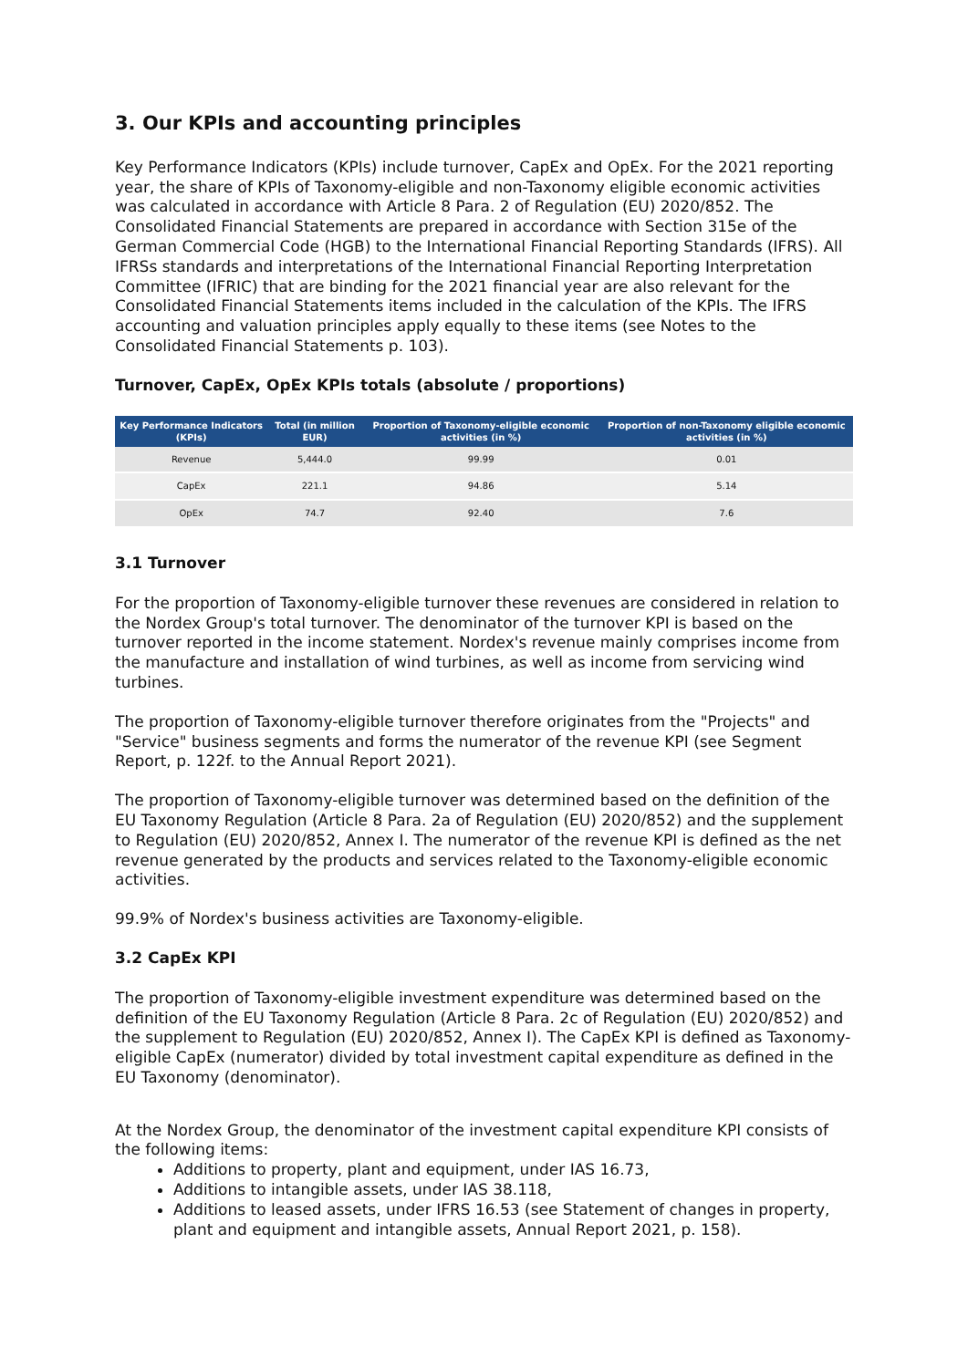3. Our KPIs and accounting principles
Key Performance Indicators (KPIs) include turnover, CapEx and OpEx. For the 2021 reporting year, the share of KPIs of Taxonomy-eligible and non-Taxonomy eligible economic activities was calculated in accordance with Article 8 Para. 2 of Regulation (EU) 2020/852. The Consolidated Financial Statements are prepared in accordance with Section 315e of the German Commercial Code (HGB) to the International Financial Reporting Standards (IFRS). All IFRSs standards and interpretations of the International Financial Reporting Interpretation Committee (IFRIC) that are binding for the 2021 financial year are also relevant for the Consolidated Financial Statements items included in the calculation of the KPIs. The IFRS accounting and valuation principles apply equally to these items (see Notes to the Consolidated Financial Statements p. 103).
Turnover, CapEx, OpEx KPIs totals (absolute / proportions)
| Key Performance Indicators (KPIs) | Total (in million EUR) | Proportion of Taxonomy-eligible economic activities (in %) | Proportion of non-Taxonomy eligible economic activities (in %) |
| --- | --- | --- | --- |
| Revenue | 5,444.0 | 99.99 | 0.01 |
| CapEx | 221.1 | 94.86 | 5.14 |
| OpEx | 74.7 | 92.40 | 7.6 |
3.1 Turnover
For the proportion of Taxonomy-eligible turnover these revenues are considered in relation to the Nordex Group's total turnover. The denominator of the turnover KPI is based on the turnover reported in the income statement. Nordex's revenue mainly comprises income from the manufacture and installation of wind turbines, as well as income from servicing wind turbines.
The proportion of Taxonomy-eligible turnover therefore originates from the "Projects" and "Service" business segments and forms the numerator of the revenue KPI (see Segment Report, p. 122f. to the Annual Report 2021).
The proportion of Taxonomy-eligible turnover was determined based on the definition of the EU Taxonomy Regulation (Article 8 Para. 2a of Regulation (EU) 2020/852) and the supplement to Regulation (EU) 2020/852, Annex I. The numerator of the revenue KPI is defined as the net revenue generated by the products and services related to the Taxonomy-eligible economic activities.
99.9% of Nordex's business activities are Taxonomy-eligible.
3.2 CapEx KPI
The proportion of Taxonomy-eligible investment expenditure was determined based on the definition of the EU Taxonomy Regulation (Article 8 Para. 2c of Regulation (EU) 2020/852) and the supplement to Regulation (EU) 2020/852, Annex I). The CapEx KPI is defined as Taxonomy-eligible CapEx (numerator) divided by total investment capital expenditure as defined in the EU Taxonomy (denominator).
At the Nordex Group, the denominator of the investment capital expenditure KPI consists of the following items:
Additions to property, plant and equipment, under IAS 16.73,
Additions to intangible assets, under IAS 38.118,
Additions to leased assets, under IFRS 16.53 (see Statement of changes in property, plant and equipment and intangible assets, Annual Report 2021, p. 158).